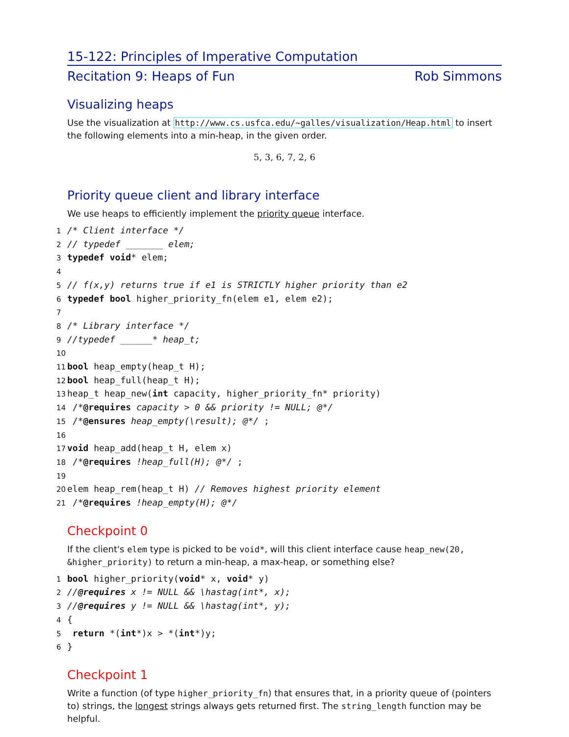15-122: Principles of Imperative Computation
Recitation 9: Heaps of Fun Rob Simmons
Visualizing heaps
Use the visualization at http://www.cs.usfca.edu/~galles/visualization/Heap.html to insert the following elements into a min-heap, in the given order.
5, 3, 6, 7, 2, 6
Priority queue client and library interface
We use heaps to efficiently implement the priority queue interface.
1/* Client interface */
2// typedef _______ elem;
3 typedef void* elem;
4
5// f(x,y) returns true if e1 is STRICTLY higher priority than e2
6 typedef bool higher_priority_fn(elem e1, elem e2);
7
8/* Library interface */
9//typedef ______* heap_t;
10
11 bool heap_empty(heap_t H);
12 bool heap_full(heap_t H);
13heap_t heap_new(int capacity, higher_priority_fn* priority)
14 /*@requires capacity > 0 && priority != NULL; @*/
15 /*@ensures heap_empty(\result); @*/ ;
16
17 void heap_add(heap_t H, elem x)
18 /*@requires !heap_full(H); @*/ ;
19
20elem heap_rem(heap_t H) // Removes highest priority element
21 /*@requires !heap_empty(H); @*/
Checkpoint 0
If the client's elem type is picked to be void*, will this client interface cause heap_new(20, &higher_priority) to return a min-heap, a max-heap, or something else?
1 bool higher_priority(void* x, void* y)
2//@requires x != NULL && \hastag(int*, x);
3//@requires y != NULL && \hastag(int*, y);
4{
5 return *(int*)x > *(int*)y;
6}
Checkpoint 1
Write a function (of type higher_priority_fn) that ensures that, in a priority queue of (pointers to) strings, the longest strings always gets returned first. The string_length function may be helpful.